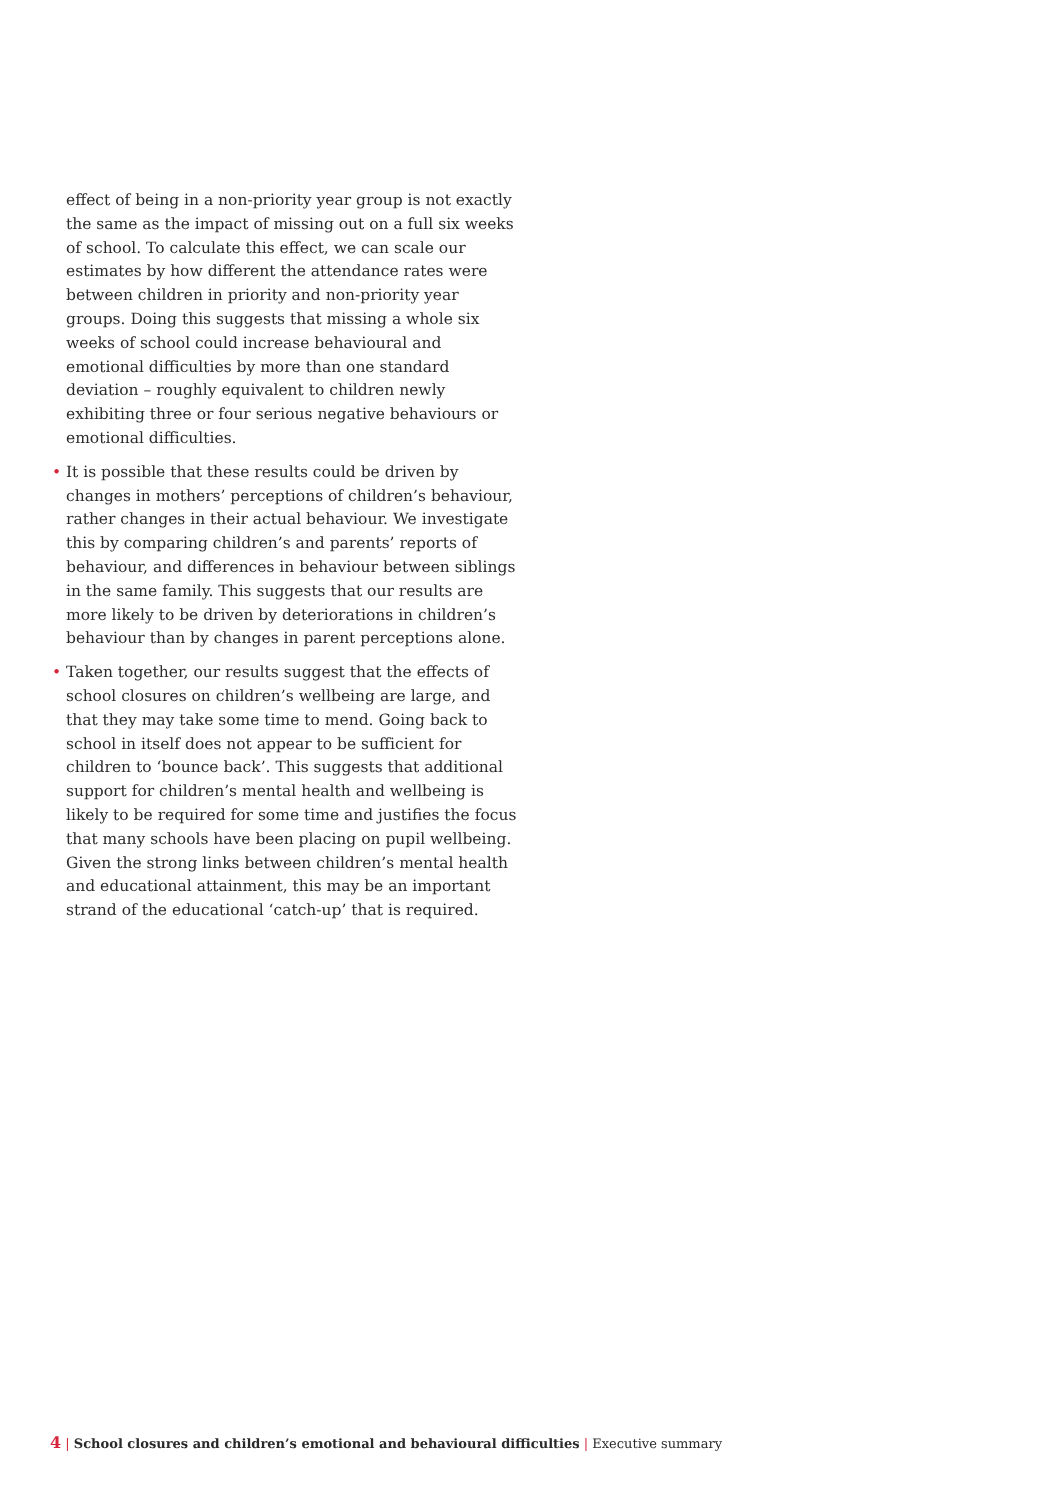effect of being in a non-priority year group is not exactly the same as the impact of missing out on a full six weeks of school. To calculate this effect, we can scale our estimates by how different the attendance rates were between children in priority and non-priority year groups. Doing this suggests that missing a whole six weeks of school could increase behavioural and emotional difficulties by more than one standard deviation – roughly equivalent to children newly exhibiting three or four serious negative behaviours or emotional difficulties.
• It is possible that these results could be driven by changes in mothers’ perceptions of children’s behaviour, rather changes in their actual behaviour. We investigate this by comparing children’s and parents’ reports of behaviour, and differences in behaviour between siblings in the same family. This suggests that our results are more likely to be driven by deteriorations in children’s behaviour than by changes in parent perceptions alone.
• Taken together, our results suggest that the effects of school closures on children’s wellbeing are large, and that they may take some time to mend. Going back to school in itself does not appear to be sufficient for children to ‘bounce back’. This suggests that additional support for children’s mental health and wellbeing is likely to be required for some time and justifies the focus that many schools have been placing on pupil wellbeing. Given the strong links between children’s mental health and educational attainment, this may be an important strand of the educational ‘catch-up’ that is required.
4 | School closures and children’s emotional and behavioural difficulties | Executive summary